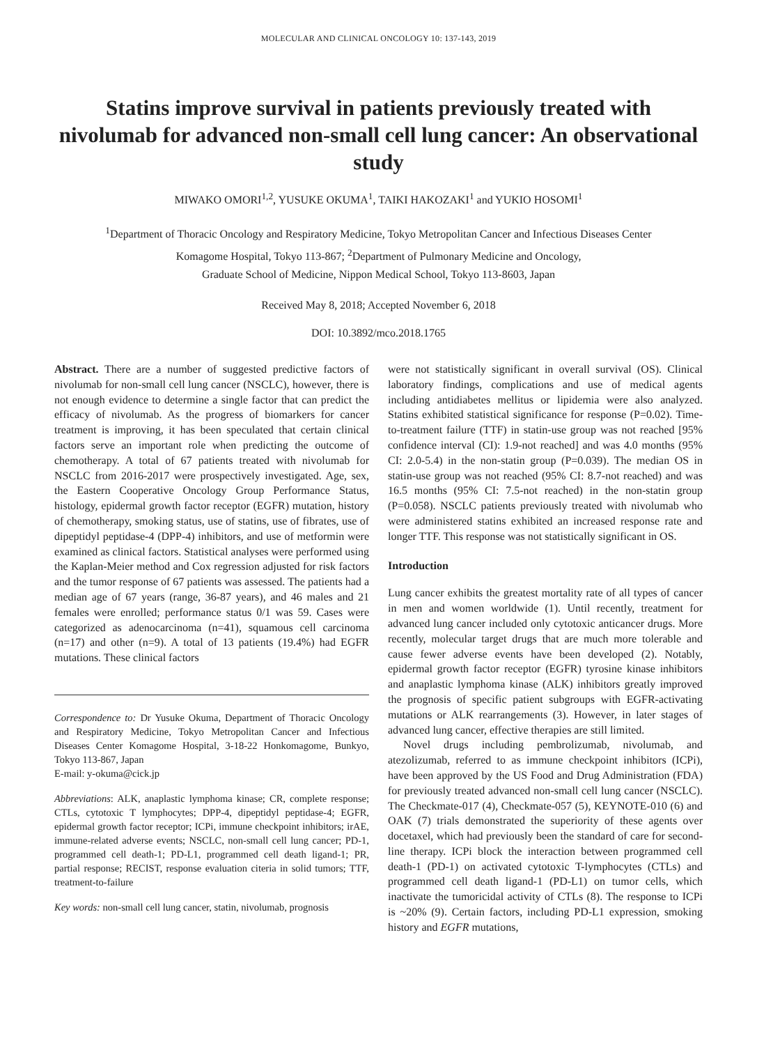MOLECULAR AND CLINICAL ONCOLOGY 10: 137-143, 2019
Statins improve survival in patients previously treated with nivolumab for advanced non-small cell lung cancer: An observational study
MIWAKO OMORI<sup>1,2</sup>, YUSUKE OKUMA<sup>1</sup>, TAIKI HAKOZAKI<sup>1</sup> and YUKIO HOSOMI<sup>1</sup>
<sup>1</sup> Department of Thoracic Oncology and Respiratory Medicine, Tokyo Metropolitan Cancer and Infectious Diseases Center
Komagome Hospital, Tokyo 113-867; <sup>2</sup>Department of Pulmonary Medicine and Oncology,
Graduate School of Medicine, Nippon Medical School, Tokyo 113-8603, Japan
Received May 8, 2018; Accepted November 6, 2018
DOI: 10.3892/mco.2018.1765
Abstract. There are a number of suggested predictive factors of nivolumab for non-small cell lung cancer (NSCLC), however, there is not enough evidence to determine a single factor that can predict the efficacy of nivolumab. As the progress of biomarkers for cancer treatment is improving, it has been speculated that certain clinical factors serve an important role when predicting the outcome of chemotherapy. A total of 67 patients treated with nivolumab for NSCLC from 2016-2017 were prospectively investigated. Age, sex, the Eastern Cooperative Oncology Group Performance Status, histology, epidermal growth factor receptor (EGFR) mutation, history of chemotherapy, smoking status, use of statins, use of fibrates, use of dipeptidyl peptidase-4 (DPP-4) inhibitors, and use of metformin were examined as clinical factors. Statistical analyses were performed using the Kaplan-Meier method and Cox regression adjusted for risk factors and the tumor response of 67 patients was assessed. The patients had a median age of 67 years (range, 36-87 years), and 46 males and 21 females were enrolled; performance status 0/1 was 59. Cases were categorized as adenocarcinoma (n=41), squamous cell carcinoma (n=17) and other (n=9). A total of 13 patients (19.4%) had EGFR mutations. These clinical factors
Correspondence to: Dr Yusuke Okuma, Department of Thoracic Oncology and Respiratory Medicine, Tokyo Metropolitan Cancer and Infectious Diseases Center Komagome Hospital, 3-18-22 Honkomagome, Bunkyo, Tokyo 113-867, Japan
E-mail: y-okuma@cick.jp
Abbreviations: ALK, anaplastic lymphoma kinase; CR, complete response; CTLs, cytotoxic T lymphocytes; DPP-4, dipeptidyl peptidase-4; EGFR, epidermal growth factor receptor; ICPi, immune checkpoint inhibitors; irAE, immune-related adverse events; NSCLC, non-small cell lung cancer; PD-1, programmed cell death-1; PD-L1, programmed cell death ligand-1; PR, partial response; RECIST, response evaluation citeria in solid tumors; TTF, treatment-to-failure
Key words: non-small cell lung cancer, statin, nivolumab, prognosis
were not statistically significant in overall survival (OS). Clinical laboratory findings, complications and use of medical agents including antidiabetes mellitus or lipidemia were also analyzed. Statins exhibited statistical significance for response (P=0.02). Time-to-treatment failure (TTF) in statin-use group was not reached [95% confidence interval (CI): 1.9-not reached] and was 4.0 months (95% CI: 2.0-5.4) in the non-statin group (P=0.039). The median OS in statin-use group was not reached (95% CI: 8.7-not reached) and was 16.5 months (95% CI: 7.5-not reached) in the non-statin group (P=0.058). NSCLC patients previously treated with nivolumab who were administered statins exhibited an increased response rate and longer TTF. This response was not statistically significant in OS.
Introduction
Lung cancer exhibits the greatest mortality rate of all types of cancer in men and women worldwide (1). Until recently, treatment for advanced lung cancer included only cytotoxic anticancer drugs. More recently, molecular target drugs that are much more tolerable and cause fewer adverse events have been developed (2). Notably, epidermal growth factor receptor (EGFR) tyrosine kinase inhibitors and anaplastic lymphoma kinase (ALK) inhibitors greatly improved the prognosis of specific patient subgroups with EGFR-activating mutations or ALK rearrangements (3). However, in later stages of advanced lung cancer, effective therapies are still limited.
Novel drugs including pembrolizumab, nivolumab, and atezolizumab, referred to as immune checkpoint inhibitors (ICPi), have been approved by the US Food and Drug Administration (FDA) for previously treated advanced non-small cell lung cancer (NSCLC). The Checkmate-017 (4), Checkmate-057 (5), KEYNOTE-010 (6) and OAK (7) trials demonstrated the superiority of these agents over docetaxel, which had previously been the standard of care for second-line therapy. ICPi block the interaction between programmed cell death-1 (PD-1) on activated cytotoxic T-lymphocytes (CTLs) and programmed cell death ligand-1 (PD-L1) on tumor cells, which inactivate the tumoricidal activity of CTLs (8). The response to ICPi is ~20% (9). Certain factors, including PD-L1 expression, smoking history and EGFR mutations,